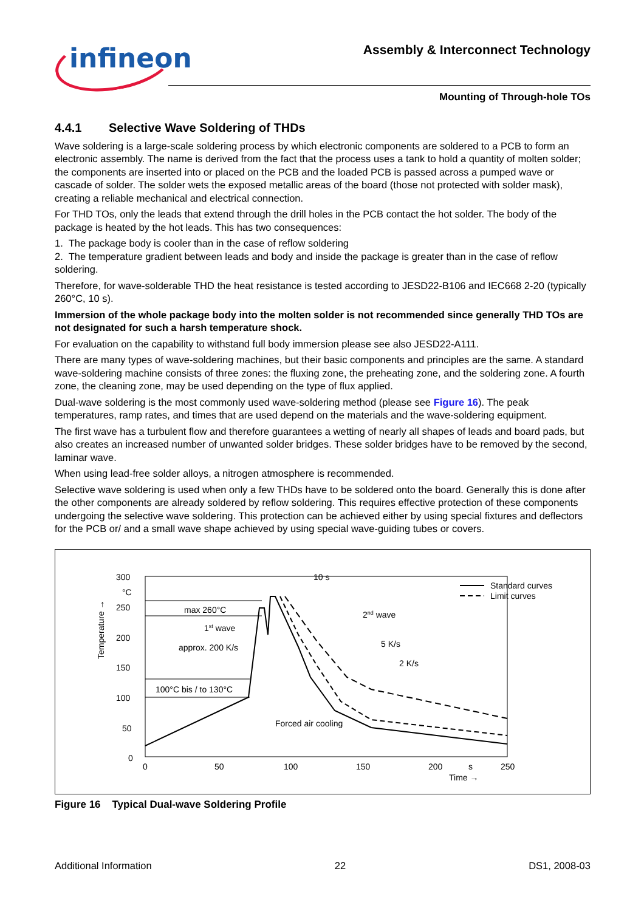infineon
Assembly & Interconnect Technology
Mounting of Through-hole TOs
4.4.1 Selective Wave Soldering of THDs
Wave soldering is a large-scale soldering process by which electronic components are soldered to a PCB to form an electronic assembly. The name is derived from the fact that the process uses a tank to hold a quantity of molten solder; the components are inserted into or placed on the PCB and the loaded PCB is passed across a pumped wave or cascade of solder. The solder wets the exposed metallic areas of the board (those not protected with solder mask), creating a reliable mechanical and electrical connection.
For THD TOs, only the leads that extend through the drill holes in the PCB contact the hot solder. The body of the package is heated by the hot leads. This has two consequences:
1. The package body is cooler than in the case of reflow soldering
2. The temperature gradient between leads and body and inside the package is greater than in the case of reflow soldering.
Therefore, for wave-solderable THD the heat resistance is tested according to JESD22-B106 and IEC668 2-20 (typically 260°C, 10 s).
Immersion of the whole package body into the molten solder is not recommended since generally THD TOs are not designated for such a harsh temperature shock.
For evaluation on the capability to withstand full body immersion please see also JESD22-A111.
There are many types of wave-soldering machines, but their basic components and principles are the same. A standard wave-soldering machine consists of three zones: the fluxing zone, the preheating zone, and the soldering zone. A fourth zone, the cleaning zone, may be used depending on the type of flux applied.
Dual-wave soldering is the most commonly used wave-soldering method (please see Figure 16). The peak temperatures, ramp rates, and times that are used depend on the materials and the wave-soldering equipment.
The first wave has a turbulent flow and therefore guarantees a wetting of nearly all shapes of leads and board pads, but also creates an increased number of unwanted solder bridges. These solder bridges have to be removed by the second, laminar wave.
When using lead-free solder alloys, a nitrogen atmosphere is recommended.
Selective wave soldering is used when only a few THDs have to be soldered onto the board. Generally this is done after the other components are already soldered by reflow soldering. This requires effective protection of these components undergoing the selective wave soldering. This protection can be achieved either by using special fixtures and deflectors for the PCB or/ and a small wave shape achieved by using special wave-guiding tubes or covers.
300
°C
250
200
150
100
50
0
0
50
100
150
200
s
250
Time →
Temperature →
max 260°C
1st wave
approx. 200 K/s
100°C bis / to 130°C
10 s
2nd wave
5 K/s
2 K/s
Forced air cooling
Standard curves
Limit curves
Figure 16 Typical Dual-wave Soldering Profile
Additional Information 22 DS1, 2008-03